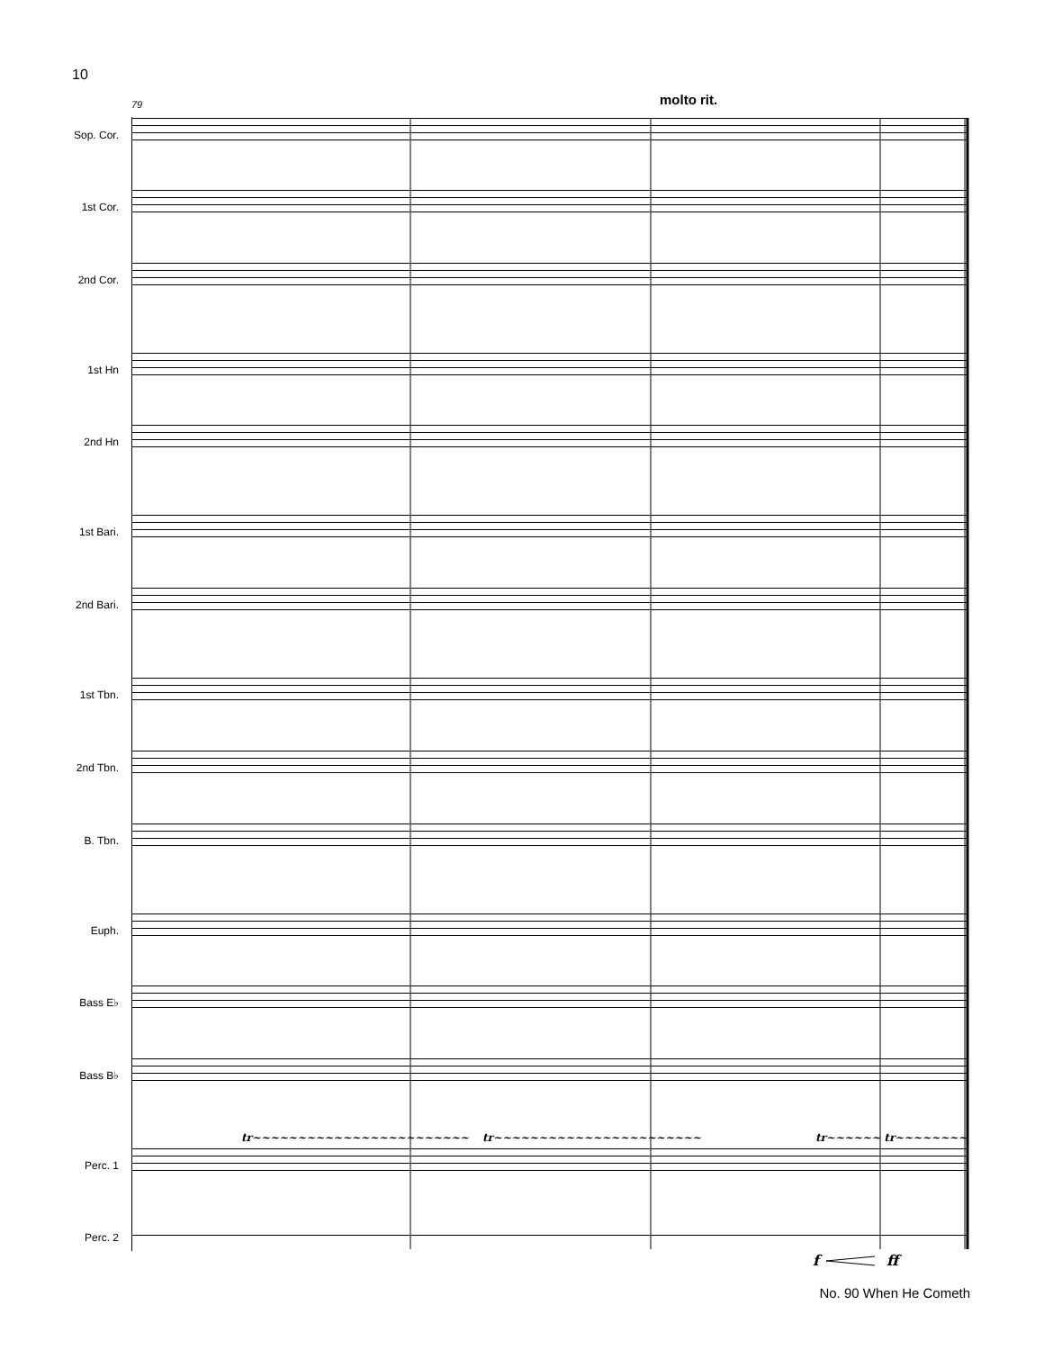10
79 molto rit.
Sop. Cor.
1st Cor.
2nd Cor.
1st Hn
2nd Hn
1st Bari.
2nd Bari.
1st Tbn.
2nd Tbn.
B. Tbn.
Euph.
Bass E♭
Bass B♭
Perc. 1
Perc. 2
tr~~~~~~~~~~~~~~~~~~~~~~~~
tr~~~~~~~~~~~~~~~~~~~~~~~
tr~~~~~~ tr~~~~~~~~
f
ff
No. 90 When He Cometh